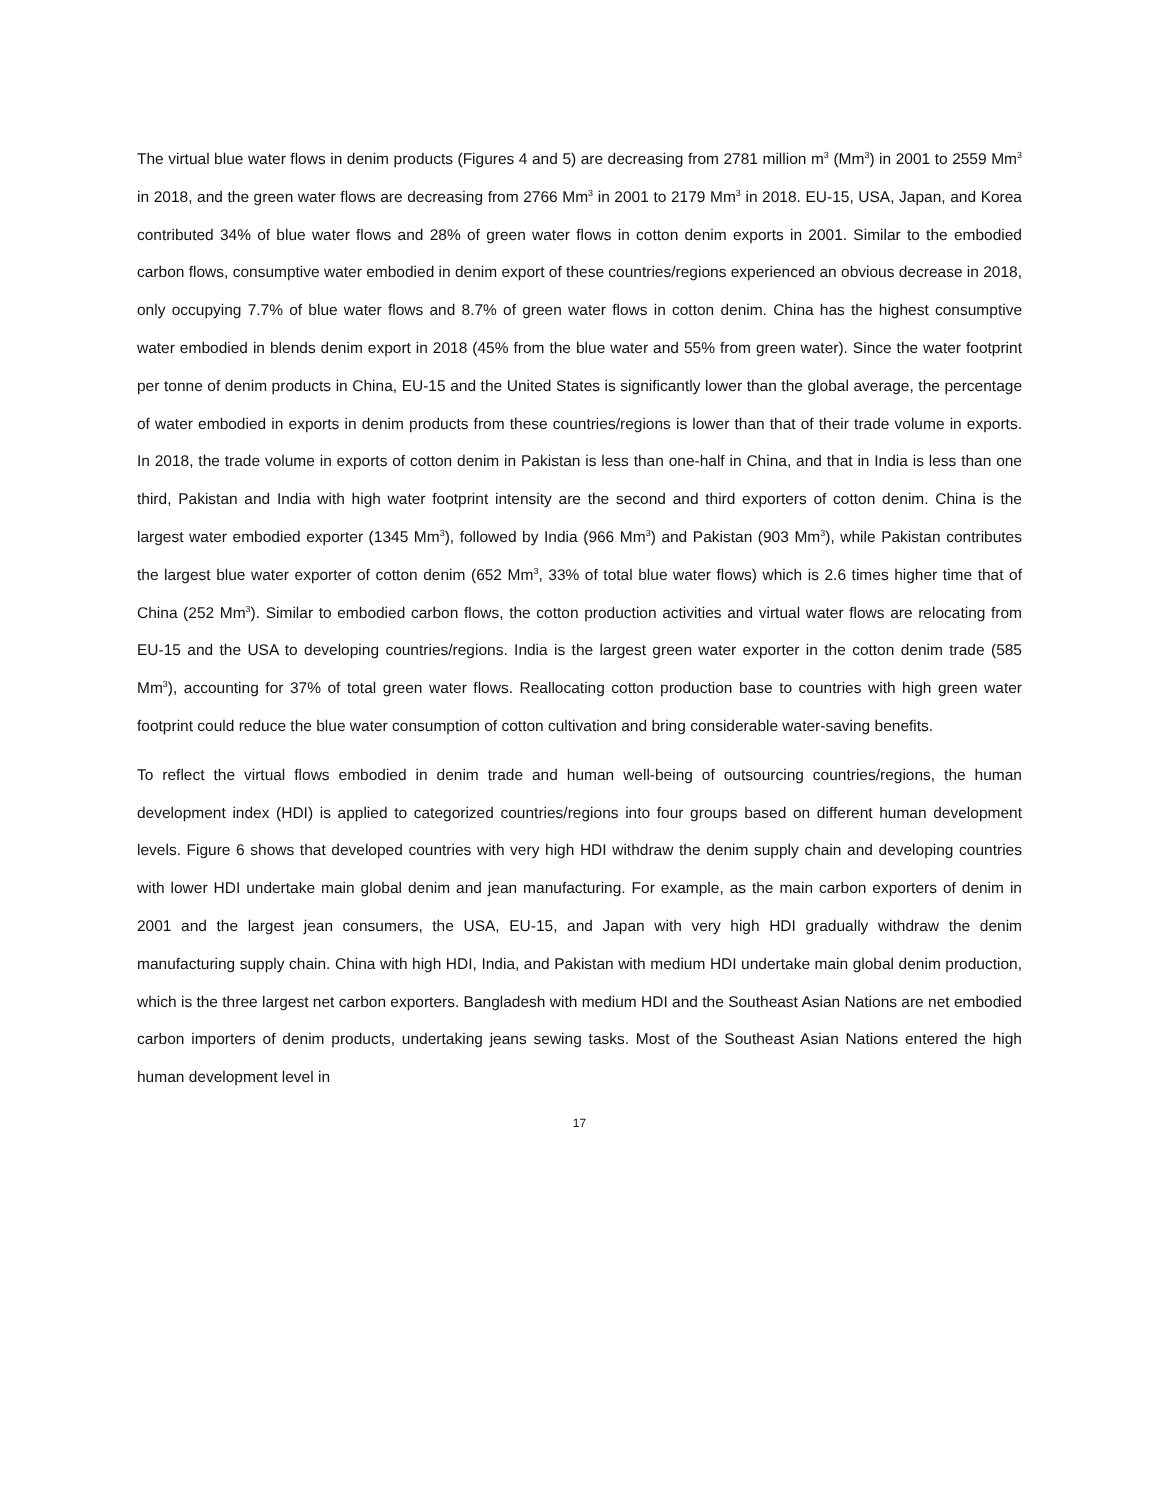The virtual blue water flows in denim products (Figures 4 and 5) are decreasing from 2781 million m<sup>3</sup> (Mm<sup>3</sup>) in 2001 to 2559 Mm<sup>3</sup> in 2018, and the green water flows are decreasing from 2766 Mm<sup>3</sup> in 2001 to 2179 Mm<sup>3</sup> in 2018. EU-15, USA, Japan, and Korea contributed 34% of blue water flows and 28% of green water flows in cotton denim exports in 2001. Similar to the embodied carbon flows, consumptive water embodied in denim export of these countries/regions experienced an obvious decrease in 2018, only occupying 7.7% of blue water flows and 8.7% of green water flows in cotton denim. China has the highest consumptive water embodied in blends denim export in 2018 (45% from the blue water and 55% from green water). Since the water footprint per tonne of denim products in China, EU-15 and the United States is significantly lower than the global average, the percentage of water embodied in exports in denim products from these countries/regions is lower than that of their trade volume in exports. In 2018, the trade volume in exports of cotton denim in Pakistan is less than one-half in China, and that in India is less than one third, Pakistan and India with high water footprint intensity are the second and third exporters of cotton denim. China is the largest water embodied exporter (1345 Mm<sup>3</sup>), followed by India (966 Mm<sup>3</sup>) and Pakistan (903 Mm<sup>3</sup>), while Pakistan contributes the largest blue water exporter of cotton denim (652 Mm<sup>3</sup>, 33% of total blue water flows) which is 2.6 times higher time that of China (252 Mm<sup>3</sup>). Similar to embodied carbon flows, the cotton production activities and virtual water flows are relocating from EU-15 and the USA to developing countries/regions. India is the largest green water exporter in the cotton denim trade (585 Mm<sup>3</sup>), accounting for 37% of total green water flows. Reallocating cotton production base to countries with high green water footprint could reduce the blue water consumption of cotton cultivation and bring considerable water-saving benefits.
To reflect the virtual flows embodied in denim trade and human well-being of outsourcing countries/regions, the human development index (HDI) is applied to categorized countries/regions into four groups based on different human development levels. Figure 6 shows that developed countries with very high HDI withdraw the denim supply chain and developing countries with lower HDI undertake main global denim and jean manufacturing. For example, as the main carbon exporters of denim in 2001 and the largest jean consumers, the USA, EU-15, and Japan with very high HDI gradually withdraw the denim manufacturing supply chain. China with high HDI, India, and Pakistan with medium HDI undertake main global denim production, which is the three largest net carbon exporters. Bangladesh with medium HDI and the Southeast Asian Nations are net embodied carbon importers of denim products, undertaking jeans sewing tasks. Most of the Southeast Asian Nations entered the high human development level in
17